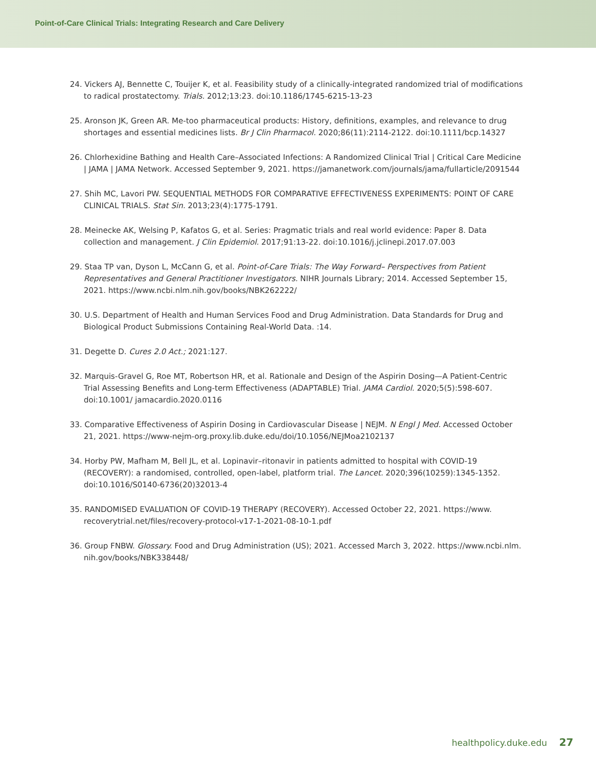Point-of-Care Clinical Trials: Integrating Research and Care Delivery
24. Vickers AJ, Bennette C, Touijer K, et al. Feasibility study of a clinically-integrated randomized trial of modifications to radical prostatectomy. Trials. 2012;13:23. doi:10.1186/1745-6215-13-23
25. Aronson JK, Green AR. Me-too pharmaceutical products: History, definitions, examples, and relevance to drug shortages and essential medicines lists. Br J Clin Pharmacol. 2020;86(11):2114-2122. doi:10.1111/bcp.14327
26. Chlorhexidine Bathing and Health Care–Associated Infections: A Randomized Clinical Trial | Critical Care Medicine | JAMA | JAMA Network. Accessed September 9, 2021. https://jamanetwork.com/journals/jama/fullarticle/2091544
27. Shih MC, Lavori PW. SEQUENTIAL METHODS FOR COMPARATIVE EFFECTIVENESS EXPERIMENTS: POINT OF CARE CLINICAL TRIALS. Stat Sin. 2013;23(4):1775-1791.
28. Meinecke AK, Welsing P, Kafatos G, et al. Series: Pragmatic trials and real world evidence: Paper 8. Data collection and management. J Clin Epidemiol. 2017;91:13-22. doi:10.1016/j.jclinepi.2017.07.003
29. Staa TP van, Dyson L, McCann G, et al. Point-of-Care Trials: The Way Forward– Perspectives from Patient Representatives and General Practitioner Investigators. NIHR Journals Library; 2014. Accessed September 15, 2021. https://www.ncbi.nlm.nih.gov/books/NBK262222/
30. U.S. Department of Health and Human Services Food and Drug Administration. Data Standards for Drug and Biological Product Submissions Containing Real-World Data. :14.
31. Degette D. Cures 2.0 Act.; 2021:127.
32. Marquis-Gravel G, Roe MT, Robertson HR, et al. Rationale and Design of the Aspirin Dosing—A Patient-Centric Trial Assessing Benefits and Long-term Effectiveness (ADAPTABLE) Trial. JAMA Cardiol. 2020;5(5):598-607. doi:10.1001/ jamacardio.2020.0116
33. Comparative Effectiveness of Aspirin Dosing in Cardiovascular Disease | NEJM. N Engl J Med. Accessed October 21, 2021. https://www-nejm-org.proxy.lib.duke.edu/doi/10.1056/NEJMoa2102137
34. Horby PW, Mafham M, Bell JL, et al. Lopinavir–ritonavir in patients admitted to hospital with COVID-19 (RECOVERY): a randomised, controlled, open-label, platform trial. The Lancet. 2020;396(10259):1345-1352. doi:10.1016/S0140-6736(20)32013-4
35. RANDOMISED EVALUATION OF COVID-19 THERAPY (RECOVERY). Accessed October 22, 2021. https://www. recoverytrial.net/files/recovery-protocol-v17-1-2021-08-10-1.pdf
36. Group FNBW. Glossary. Food and Drug Administration (US); 2021. Accessed March 3, 2022. https://www.ncbi.nlm. nih.gov/books/NBK338448/
healthpolicy.duke.edu 27